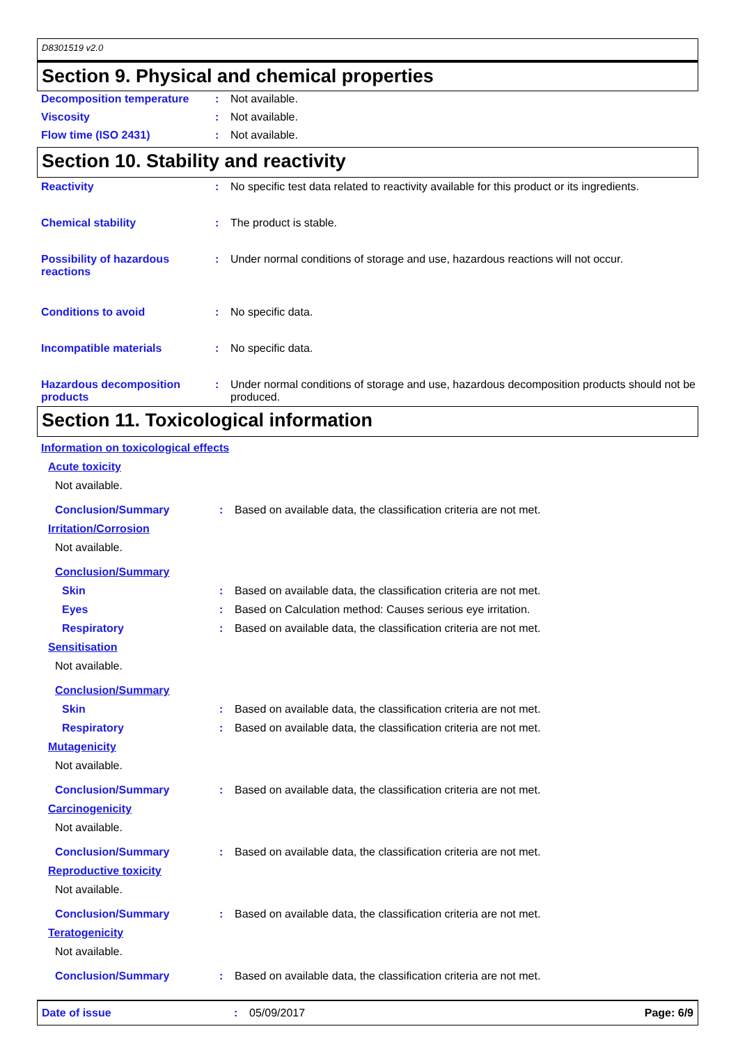D8301519 v2.0
Section 9. Physical and chemical properties
Decomposition temperature : Not available.
Viscosity : Not available.
Flow time (ISO 2431) : Not available.
Section 10. Stability and reactivity
Reactivity : No specific test data related to reactivity available for this product or its ingredients.
Chemical stability : The product is stable.
Possibility of hazardous reactions
: Under normal conditions of storage and use, hazardous reactions will not occur.
Conditions to avoid : No specific data.
Incompatible materials : No specific data.
Hazardous decomposition products
: Under normal conditions of storage and use, hazardous decomposition products should not be produced.
Section 11. Toxicological information
Information on toxicological effects
Acute toxicity
Not available.
Conclusion/Summary : Based on available data, the classification criteria are not met.
Irritation/Corrosion
Not available.
Conclusion/Summary
Skin : Based on available data, the classification criteria are not met.
Eyes : Based on Calculation method: Causes serious eye irritation.
Respiratory : Based on available data, the classification criteria are not met.
Sensitisation
Not available.
Conclusion/Summary
Skin : Based on available data, the classification criteria are not met.
Respiratory : Based on available data, the classification criteria are not met.
Mutagenicity
Not available.
Conclusion/Summary : Based on available data, the classification criteria are not met.
Carcinogenicity
Not available.
Conclusion/Summary : Based on available data, the classification criteria are not met.
Reproductive toxicity
Not available.
Conclusion/Summary : Based on available data, the classification criteria are not met.
Teratogenicity
Not available.
Conclusion/Summary : Based on available data, the classification criteria are not met.
Date of issue : 05/09/2017 Page: 6/9